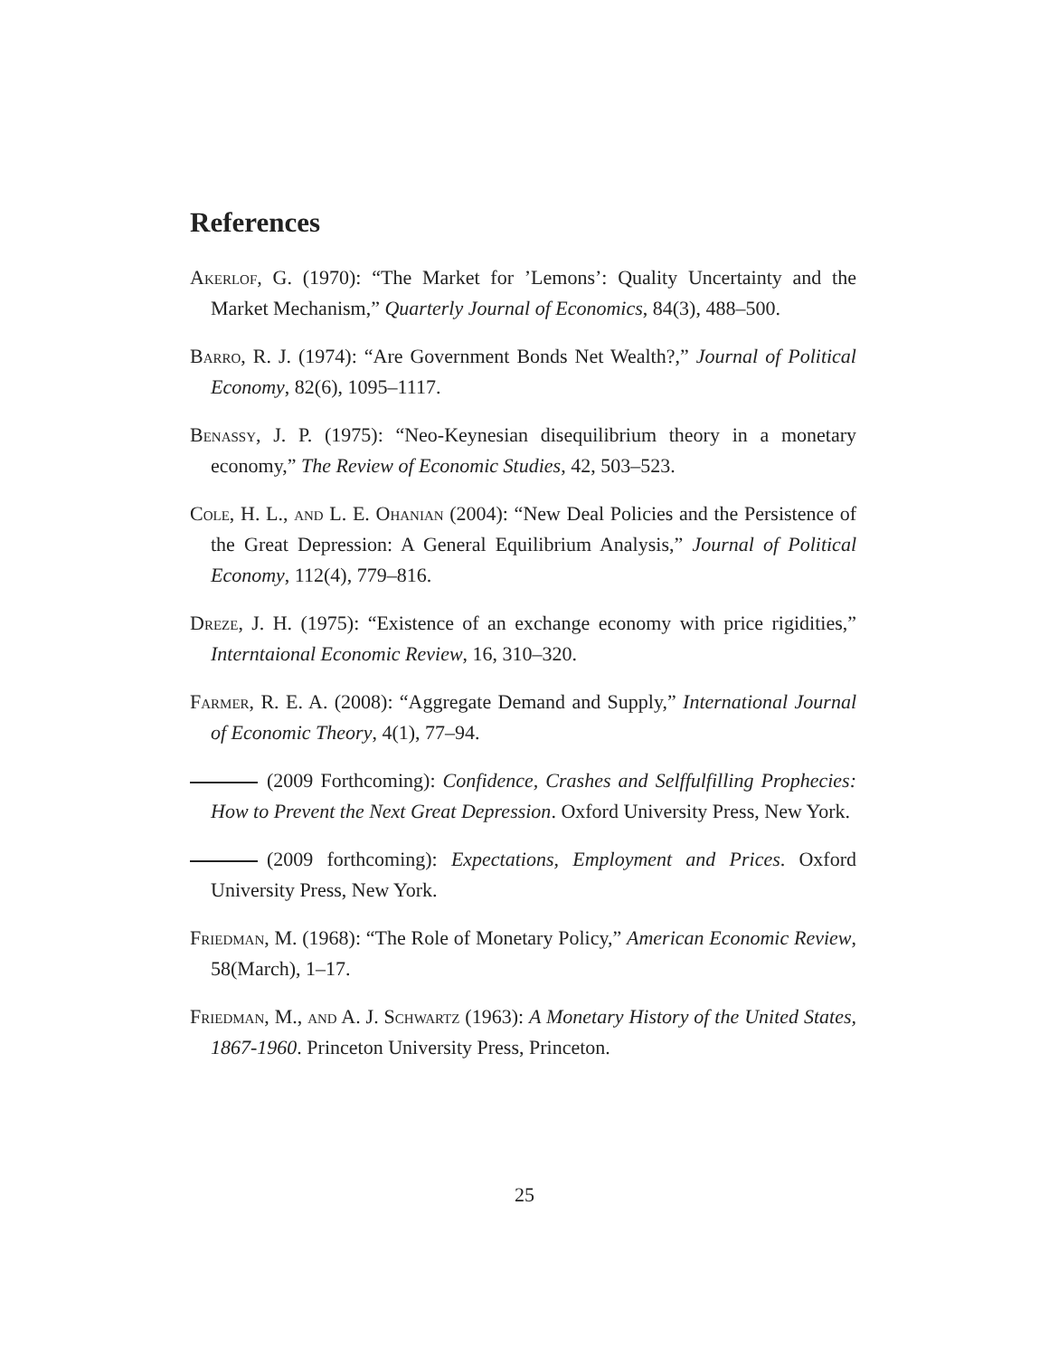References
Akerlof, G. (1970): “The Market for ’Lemons’: Quality Uncertainty and the Market Mechanism,” Quarterly Journal of Economics, 84(3), 488–500.
Barro, R. J. (1974): “Are Government Bonds Net Wealth?,” Journal of Political Economy, 82(6), 1095–1117.
Benassy, J. P. (1975): “Neo-Keynesian disequilibrium theory in a monetary economy,” The Review of Economic Studies, 42, 503–523.
Cole, H. L., and L. E. Ohanian (2004): “New Deal Policies and the Persistence of the Great Depression: A General Equilibrium Analysis,” Journal of Political Economy, 112(4), 779–816.
Dreze, J. H. (1975): “Existence of an exchange economy with price rigidities,” Interntaional Economic Review, 16, 310–320.
Farmer, R. E. A. (2008): “Aggregate Demand and Supply,” International Journal of Economic Theory, 4(1), 77–94.
(2009 Forthcoming): Confidence, Crashes and Selffulfilling Prophecies: How to Prevent the Next Great Depression. Oxford University Press, New York.
(2009 forthcoming): Expectations, Employment and Prices. Oxford University Press, New York.
Friedman, M. (1968): “The Role of Monetary Policy,” American Economic Review, 58(March), 1–17.
Friedman, M., and A. J. Schwartz (1963): A Monetary History of the United States, 1867-1960. Princeton University Press, Princeton.
25